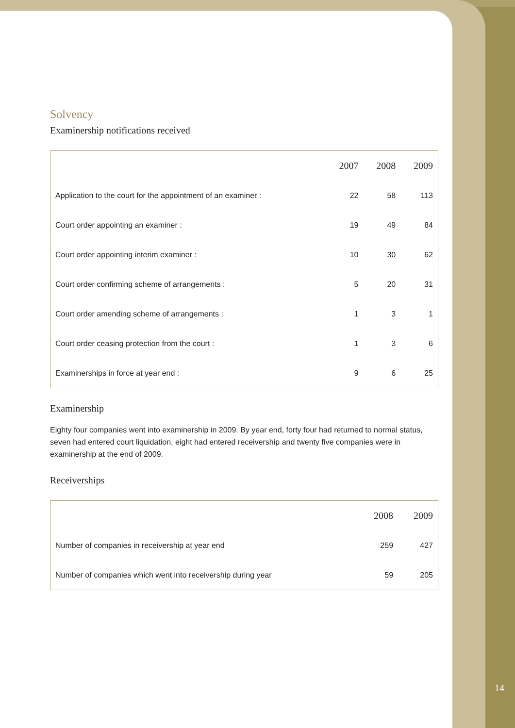Solvency
Examinership notifications received
| | 2007 | 2008 | 2009 |
| --- | --- | --- | --- |
| Application to the court for the appointment of an examiner : | 22 | 58 | 113 |
| Court order appointing an examiner : | 19 | 49 | 84 |
| Court order appointing interim examiner : | 10 | 30 | 62 |
| Court order confirming scheme of arrangements : | 5 | 20 | 31 |
| Court order amending scheme of arrangements : | 1 | 3 | 1 |
| Court order ceasing protection from the court : | 1 | 3 | 6 |
| Examinerships in force at year end : | 9 | 6 | 25 |
Examinership
Eighty four companies went into examinership in 2009. By year end, forty four had returned to normal status, seven had entered court liquidation, eight had entered receivership and twenty five companies were in examinership at the end of 2009.
Receiverships
| | 2008 | 2009 |
| --- | --- | --- |
| Number of companies in receivership at year end | 259 | 427 |
| Number of companies which went into receivership during year | 59 | 205 |
14